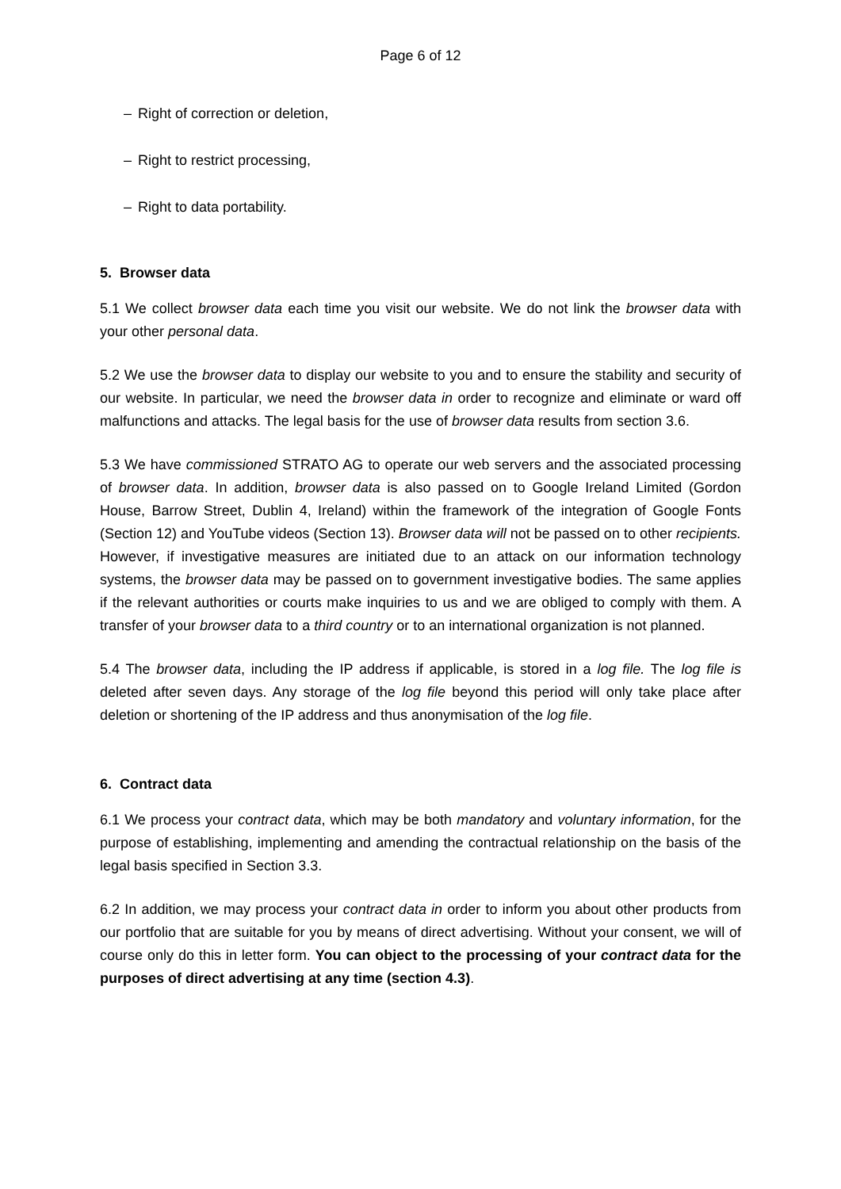Page 6 of 12
– Right of correction or deletion,
– Right to restrict processing,
– Right to data portability.
5. Browser data
5.1 We collect browser data each time you visit our website. We do not link the browser data with your other personal data.
5.2 We use the browser data to display our website to you and to ensure the stability and security of our website. In particular, we need the browser data in order to recognize and eliminate or ward off malfunctions and attacks. The legal basis for the use of browser data results from section 3.6.
5.3 We have commissioned STRATO AG to operate our web servers and the associated processing of browser data. In addition, browser data is also passed on to Google Ireland Limited (Gordon House, Barrow Street, Dublin 4, Ireland) within the framework of the integration of Google Fonts (Section 12) and YouTube videos (Section 13). Browser data will not be passed on to other recipients. However, if investigative measures are initiated due to an attack on our information technology systems, the browser data may be passed on to government investigative bodies. The same applies if the relevant authorities or courts make inquiries to us and we are obliged to comply with them. A transfer of your browser data to a third country or to an international organization is not planned.
5.4 The browser data, including the IP address if applicable, is stored in a log file. The log file is deleted after seven days. Any storage of the log file beyond this period will only take place after deletion or shortening of the IP address and thus anonymisation of the log file.
6. Contract data
6.1 We process your contract data, which may be both mandatory and voluntary information, for the purpose of establishing, implementing and amending the contractual relationship on the basis of the legal basis specified in Section 3.3.
6.2 In addition, we may process your contract data in order to inform you about other products from our portfolio that are suitable for you by means of direct advertising. Without your consent, we will of course only do this in letter form. You can object to the processing of your contract data for the purposes of direct advertising at any time (section 4.3).